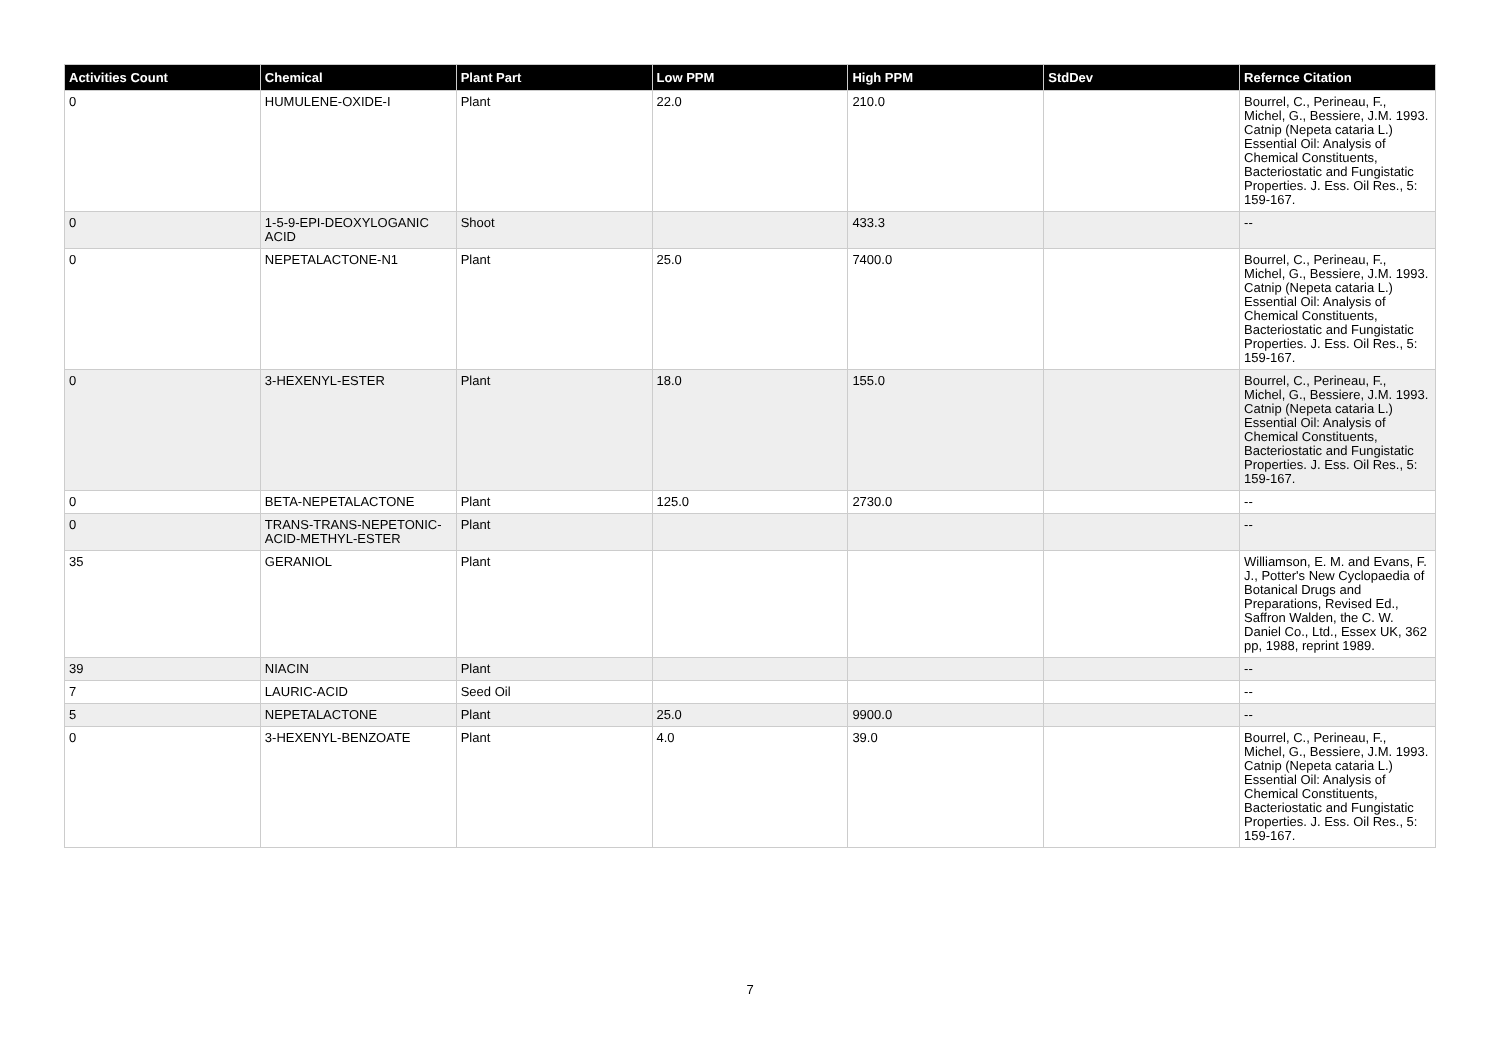| Activities Count | Chemical | Plant Part | Low PPM | High PPM | StdDev | Refernce Citation |
| --- | --- | --- | --- | --- | --- | --- |
| 0 | HUMULENE-OXIDE-I | Plant | 22.0 | 210.0 | | Bourrel, C., Perineau, F., Michel, G., Bessiere, J.M. 1993. Catnip (Nepeta cataria L.) Essential Oil: Analysis of Chemical Constituents, Bacteriostatic and Fungistatic Properties. J. Ess. Oil Res., 5: 159-167. |
| 0 | 1-5-9-EPI-DEOXYLOGANIC ACID | Shoot | | 433.3 | | -- |
| 0 | NEPETALACTONE-N1 | Plant | 25.0 | 7400.0 | | Bourrel, C., Perineau, F., Michel, G., Bessiere, J.M. 1993. Catnip (Nepeta cataria L.) Essential Oil: Analysis of Chemical Constituents, Bacteriostatic and Fungistatic Properties. J. Ess. Oil Res., 5: 159-167. |
| 0 | 3-HEXENYL-ESTER | Plant | 18.0 | 155.0 | | Bourrel, C., Perineau, F., Michel, G., Bessiere, J.M. 1993. Catnip (Nepeta cataria L.) Essential Oil: Analysis of Chemical Constituents, Bacteriostatic and Fungistatic Properties. J. Ess. Oil Res., 5: 159-167. |
| 0 | BETA-NEPETALACTONE | Plant | 125.0 | 2730.0 | | -- |
| 0 | TRANS-TRANS-NEPETONIC-ACID-METHYL-ESTER | Plant | | | | -- |
| 35 | GERANIOL | Plant | | | | Williamson, E. M. and Evans, F. J., Potter's New Cyclopaedia of Botanical Drugs and Preparations, Revised Ed., Saffron Walden, the C. W. Daniel Co., Ltd., Essex UK, 362 pp, 1988, reprint 1989. |
| 39 | NIACIN | Plant | | | | -- |
| 7 | LAURIC-ACID | Seed Oil | | | | -- |
| 5 | NEPETALACTONE | Plant | 25.0 | 9900.0 | | -- |
| 0 | 3-HEXENYL-BENZOATE | Plant | 4.0 | 39.0 | | Bourrel, C., Perineau, F., Michel, G., Bessiere, J.M. 1993. Catnip (Nepeta cataria L.) Essential Oil: Analysis of Chemical Constituents, Bacteriostatic and Fungistatic Properties. J. Ess. Oil Res., 5: 159-167. |
7